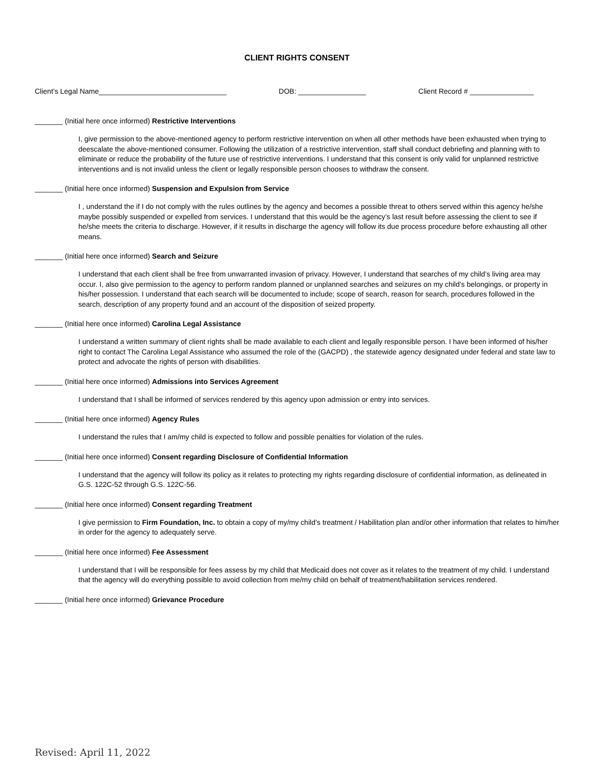CLIENT RIGHTS CONSENT
Client’s Legal Name________________________________ DOB: _________________ Client Record # ________________
_______ (Initial here once informed) Restrictive Interventions
I, give permission to the above-mentioned agency to perform restrictive intervention on when all other methods have been exhausted when trying to deescalate the above-mentioned consumer. Following the utilization of a restrictive intervention, staff shall conduct debriefing and planning with to eliminate or reduce the probability of the future use of restrictive interventions. I understand that this consent is only valid for unplanned restrictive interventions and is not invalid unless the client or legally responsible person chooses to withdraw the consent.
_______ (Initial here once informed) Suspension and Expulsion from Service
I , understand the if I do not comply with the rules outlines by the agency and becomes a possible threat to others served within this agency he/she maybe possibly suspended or expelled from services. I understand that this would be the agency’s last result before assessing the client to see if he/she meets the criteria to discharge. However, if it results in discharge the agency will follow its due process procedure before exhausting all other means.
_______ (Initial here once informed) Search and Seizure
I understand that each client shall be free from unwarranted invasion of privacy. However, I understand that searches of my child’s living area may occur. I, also give permission to the agency to perform random planned or unplanned searches and seizures on my child’s belongings, or property in his/her possession. I understand that each search will be documented to include; scope of search, reason for search, procedures followed in the search, description of any property found and an account of the disposition of seized property.
_______ (Initial here once informed) Carolina Legal Assistance
I understand a written summary of client rights shall be made available to each client and legally responsible person. I have been informed of his/her right to contact The Carolina Legal Assistance who assumed the role of the (GACPD) , the statewide agency designated under federal and state law to protect and advocate the rights of person with disabilities.
_______ (Initial here once informed) Admissions into Services Agreement
I understand that I shall be informed of services rendered by this agency upon admission or entry into services.
_______ (Initial here once informed) Agency Rules
I understand the rules that I am/my child is expected to follow and possible penalties for violation of the rules.
_______ (Initial here once informed) Consent regarding Disclosure of Confidential Information
I understand that the agency will follow its policy as it relates to protecting my rights regarding disclosure of confidential information, as delineated in G.S. 122C-52 through G.S. 122C-56.
_______ (Initial here once informed) Consent regarding Treatment
I give permission to Firm Foundation, Inc. to obtain a copy of my/my child’s treatment / Habilitation plan and/or other information that relates to him/her in order for the agency to adequately serve.
_______ (Initial here once informed) Fee Assessment
I understand that I will be responsible for fees assess by my child that Medicaid does not cover as it relates to the treatment of my child. I understand that the agency will do everything possible to avoid collection from me/my child on behalf of treatment/habilitation services rendered.
_______ (Initial here once informed) Grievance Procedure
Revised: April 11, 2022